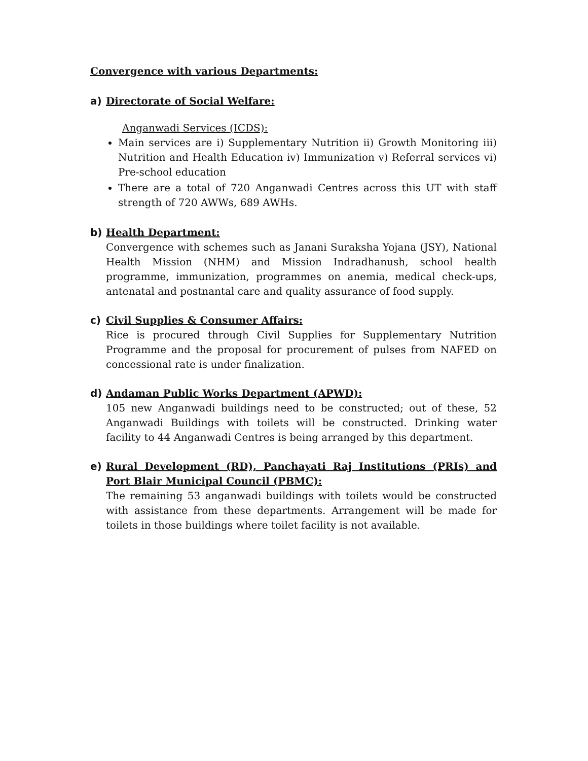Convergence with various Departments:
a) Directorate of Social Welfare:
Anganwadi Services (ICDS):
Main services are i) Supplementary Nutrition ii) Growth Monitoring iii) Nutrition and Health Education iv) Immunization v) Referral services vi) Pre-school education
There are a total of 720 Anganwadi Centres across this UT with staff strength of 720 AWWs, 689 AWHs.
b) Health Department:
Convergence with schemes such as Janani Suraksha Yojana (JSY), National Health Mission (NHM) and Mission Indradhanush, school health programme, immunization, programmes on anemia, medical check-ups, antenatal and postnantal care and quality assurance of food supply.
c) Civil Supplies & Consumer Affairs:
Rice is procured through Civil Supplies for Supplementary Nutrition Programme and the proposal for procurement of pulses from NAFED on concessional rate is under finalization.
d) Andaman Public Works Department (APWD):
105 new Anganwadi buildings need to be constructed; out of these, 52 Anganwadi Buildings with toilets will be constructed. Drinking water facility to 44 Anganwadi Centres is being arranged by this department.
e) Rural Development (RD), Panchayati Raj Institutions (PRIs) and Port Blair Municipal Council (PBMC):
The remaining 53 anganwadi buildings with toilets would be constructed with assistance from these departments. Arrangement will be made for toilets in those buildings where toilet facility is not available.